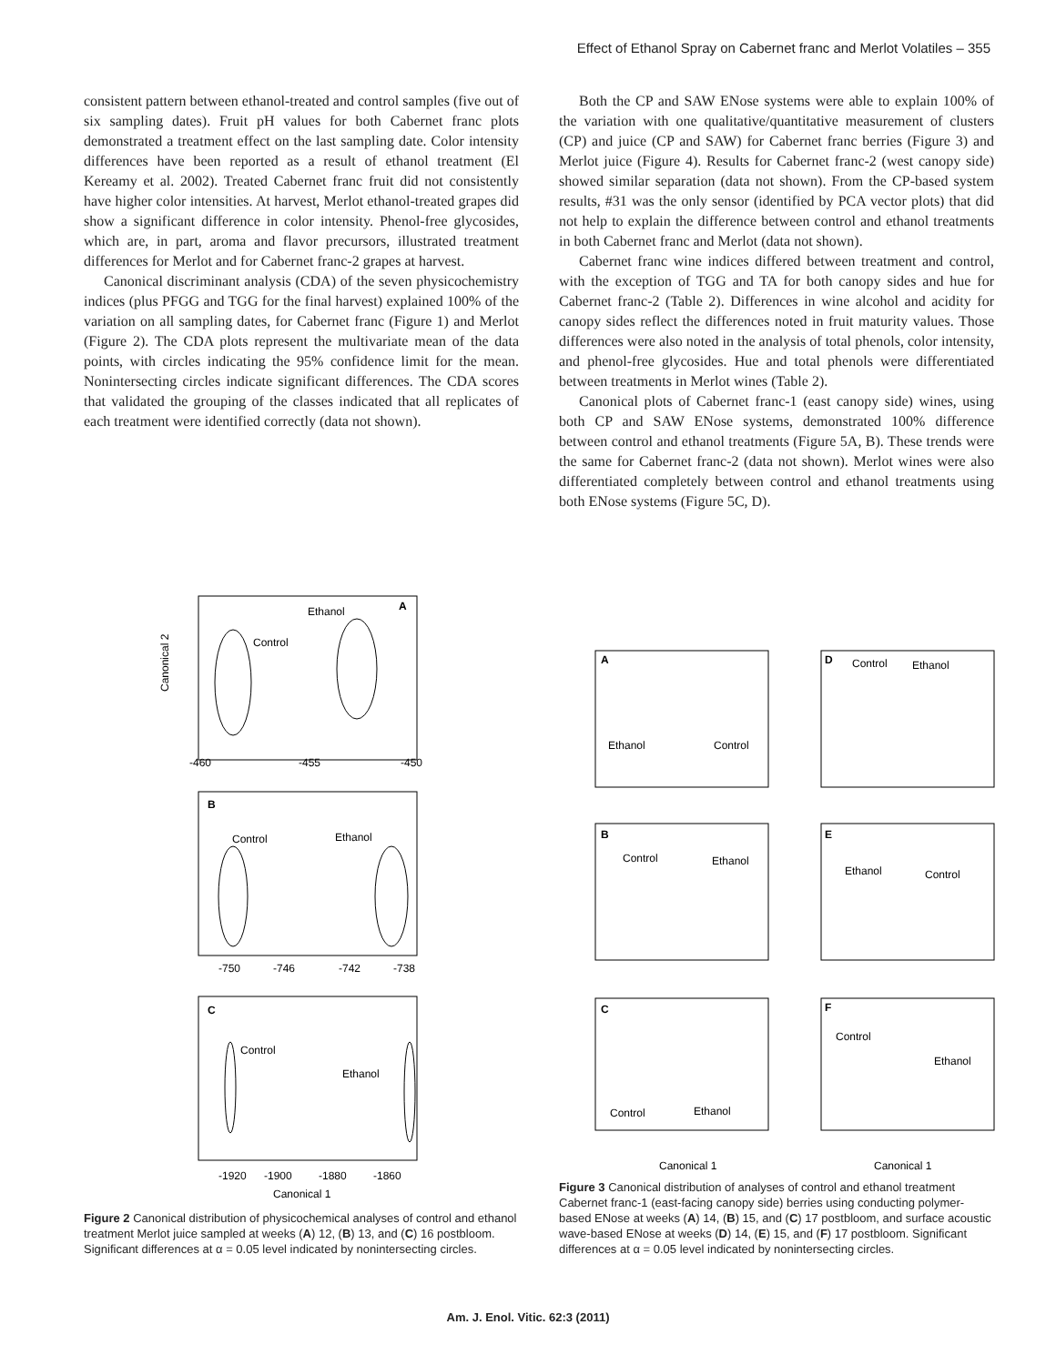Effect of Ethanol Spray on Cabernet franc and Merlot Volatiles – 355
consistent pattern between ethanol-treated and control samples (five out of six sampling dates). Fruit pH values for both Cabernet franc plots demonstrated a treatment effect on the last sampling date. Color intensity differences have been reported as a result of ethanol treatment (El Kereamy et al. 2002). Treated Cabernet franc fruit did not consistently have higher color intensities. At harvest, Merlot ethanol-treated grapes did show a significant difference in color intensity. Phenol-free glycosides, which are, in part, aroma and flavor precursors, illustrated treatment differences for Merlot and for Cabernet franc-2 grapes at harvest.
Canonical discriminant analysis (CDA) of the seven physicochemistry indices (plus PFGG and TGG for the final harvest) explained 100% of the variation on all sampling dates, for Cabernet franc (Figure 1) and Merlot (Figure 2). The CDA plots represent the multivariate mean of the data points, with circles indicating the 95% confidence limit for the mean. Nonintersecting circles indicate significant differences. The CDA scores that validated the grouping of the classes indicated that all replicates of each treatment were identified correctly (data not shown).
Both the CP and SAW ENose systems were able to explain 100% of the variation with one qualitative/quantitative measurement of clusters (CP) and juice (CP and SAW) for Cabernet franc berries (Figure 3) and Merlot juice (Figure 4). Results for Cabernet franc-2 (west canopy side) showed similar separation (data not shown). From the CP-based system results, #31 was the only sensor (identified by PCA vector plots) that did not help to explain the difference between control and ethanol treatments in both Cabernet franc and Merlot (data not shown).
Cabernet franc wine indices differed between treatment and control, with the exception of TGG and TA for both canopy sides and hue for Cabernet franc-2 (Table 2). Differences in wine alcohol and acidity for canopy sides reflect the differences noted in fruit maturity values. Those differences were also noted in the analysis of total phenols, color intensity, and phenol-free glycosides. Hue and total phenols were differentiated between treatments in Merlot wines (Table 2).
Canonical plots of Cabernet franc-1 (east canopy side) wines, using both CP and SAW ENose systems, demonstrated 100% difference between control and ethanol treatments (Figure 5A, B). These trends were the same for Cabernet franc-2 (data not shown). Merlot wines were also differentiated completely between control and ethanol treatments using both ENose systems (Figure 5C, D).
A
Ethanol
Control
Canonical 2
-460
-455
-450
B
Control
Ethanol
-750
-746
-742
-738
C
Control
Ethanol
-1920
-1900
-1880
-1860
Canonical 1
Figure 2 Canonical distribution of physicochemical analyses of control and ethanol treatment Merlot juice sampled at weeks (A) 12, (B) 13, and (C) 16 postbloom. Significant differences at α = 0.05 level indicated by nonintersecting circles.
A
Ethanol
Control
D
Control
Ethanol
B
Control
Ethanol
E
Ethanol
Control
C
Control
Ethanol
F
Control
Ethanol
Canonical 1
Canonical 1
Figure 3 Canonical distribution of analyses of control and ethanol treatment Cabernet franc-1 (east-facing canopy side) berries using conducting polymer-based ENose at weeks (A) 14, (B) 15, and (C) 17 postbloom, and surface acoustic wave-based ENose at weeks (D) 14, (E) 15, and (F) 17 postbloom. Significant differences at α = 0.05 level indicated by nonintersecting circles.
Am. J. Enol. Vitic. 62:3 (2011)